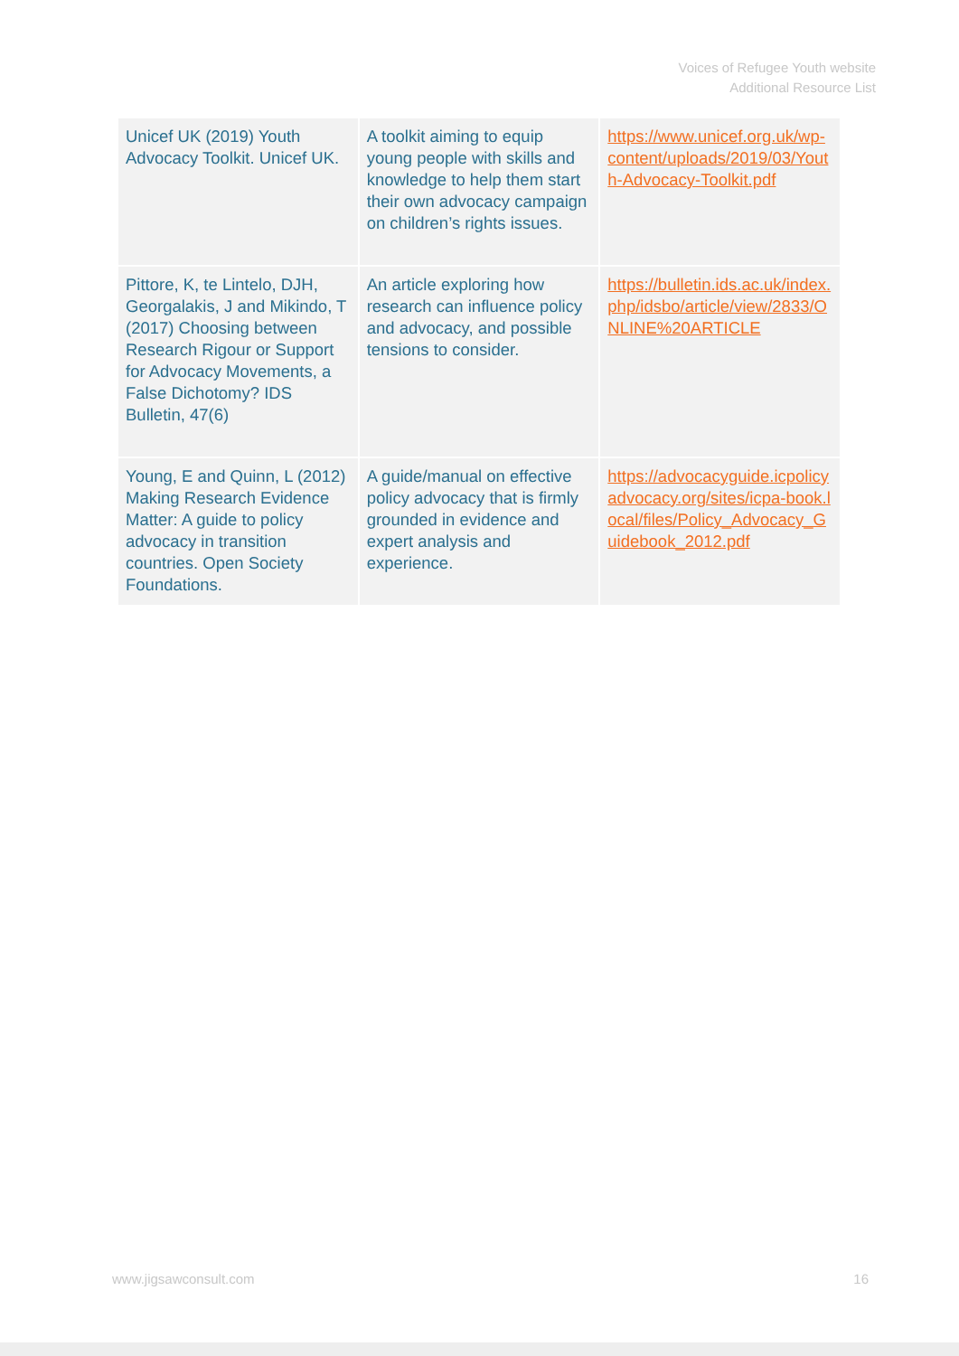Voices of Refugee Youth website
Additional Resource List
| Unicef UK (2019) Youth Advocacy Toolkit. Unicef UK. | A toolkit aiming to equip young people with skills and knowledge to help them start their own advocacy campaign on children’s rights issues. | https://www.unicef.org.uk/wp-content/uploads/2019/03/Youth-Advocacy-Toolkit.pdf |
| Pittore, K, te Lintelo, DJH, Georgalakis, J and Mikindo, T (2017) Choosing between Research Rigour or Support for Advocacy Movements, a False Dichotomy? IDS Bulletin, 47(6) | An article exploring how research can influence policy and advocacy, and possible tensions to consider. | https://bulletin.ids.ac.uk/index.php/idsbo/article/view/2833/ONLINE%20ARTICLE |
| Young, E and Quinn, L (2012) Making Research Evidence Matter: A guide to policy advocacy in transition countries. Open Society Foundations. | A guide/manual on effective policy advocacy that is firmly grounded in evidence and expert analysis and experience. | https://advocacyguide.icpolicyadvocacy.org/sites/icpa-book.local/files/Policy_Advocacy_Guidebook_2012.pdf |
www.jigsawconsult.com 16